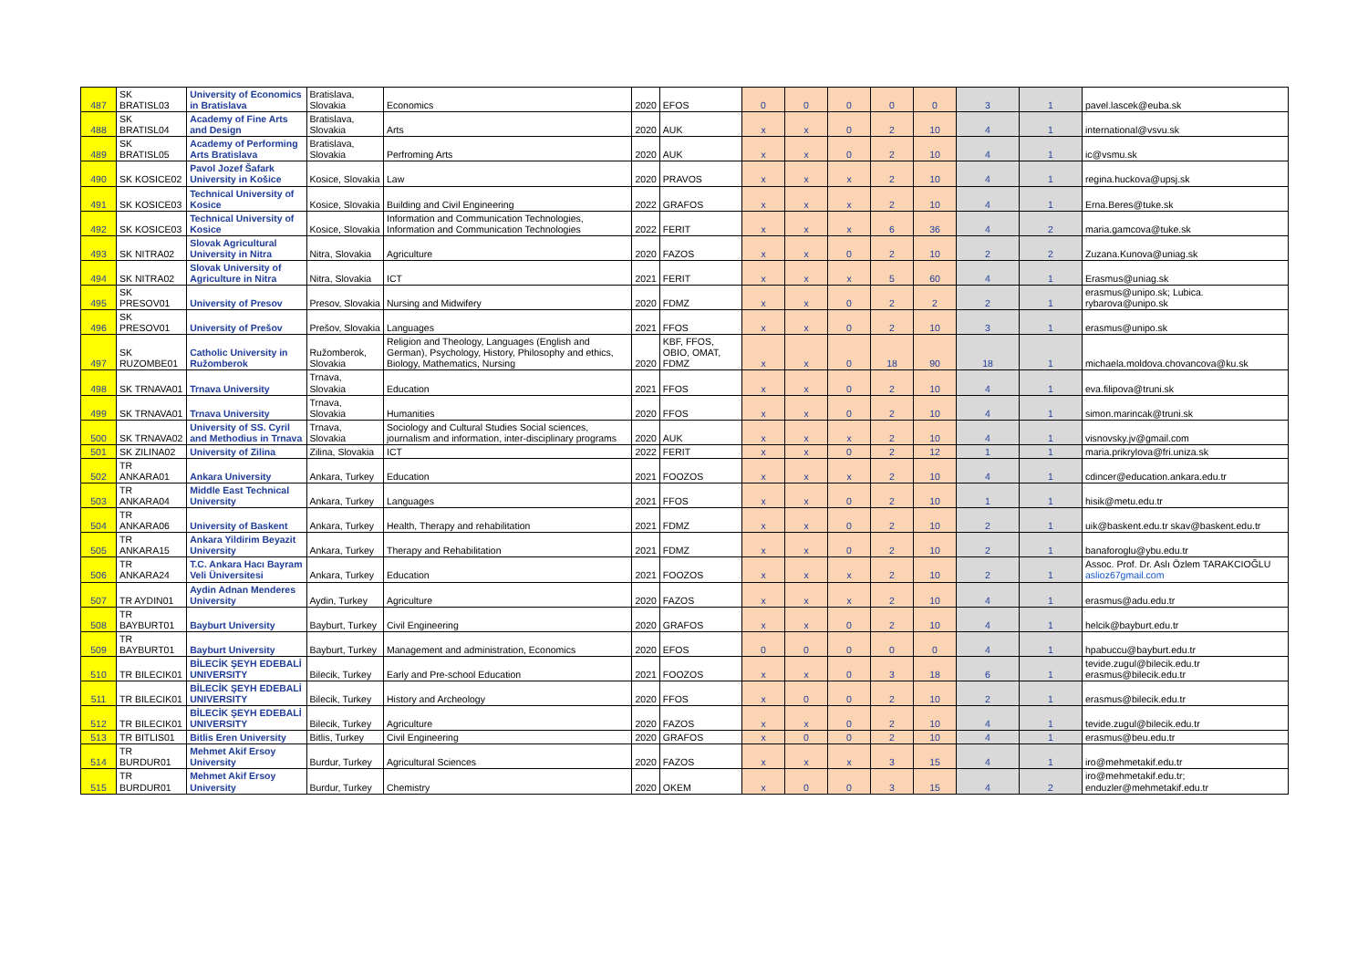| 487 | SK BRATISL03 | University of Economics in Bratislava | Bratislava, Slovakia | Economics | 2020 | EFOS | 0 | 0 | 0 | 0 | 0 | 3 | 1 | pavel.lascek@euba.sk |
| 488 | SK BRATISL04 | Academy of Fine Arts and Design | Bratislava, Slovakia | Arts | 2020 | AUK | x | x | 0 | 2 | 10 | 4 | 1 | international@vsvu.sk |
| 489 | SK BRATISL05 | Academy of Performing Arts Bratislava | Bratislava, Slovakia | Perfroming Arts | 2020 | AUK | x | x | 0 | 2 | 10 | 4 | 1 | ic@vsmu.sk |
| 490 | SK KOSICE02 | Pavol Jozef Šafark University in Košice | Kosice, Slovakia | Law | 2020 | PRAVOS | x | x | x | 2 | 10 | 4 | 1 | regina.huckova@upsj.sk |
| 491 | SK KOSICE03 | Technical University of Kosice | Kosice, Slovakia | Building and Civil Engineering | 2022 | GRAFOS | x | x | x | 2 | 10 | 4 | 1 | Erna.Beres@tuke.sk |
| 492 | SK KOSICE03 | Technical University of Kosice | Kosice, Slovakia | Information and Communication Technologies, Information and Communication Technologies | 2022 | FERIT | x | x | x | 6 | 36 | 4 | 2 | maria.gamcova@tuke.sk |
| 493 | SK NITRA02 | Slovak Agricultural University in Nitra | Nitra, Slovakia | Agriculture | 2020 | FAZOS | x | x | 0 | 2 | 10 | 2 | 2 | Zuzana.Kunova@uniag.sk |
| 494 | SK NITRA02 | Slovak University of Agriculture in Nitra | Nitra, Slovakia | ICT | 2021 | FERIT | x | x | x | 5 | 60 | 4 | 1 | Erasmus@uniag.sk |
| 495 | SK PRESOV01 | University of Presov | Presov, Slovakia | Nursing and Midwifery | 2020 | FDMZ | x | x | 0 | 2 | 2 | 2 | 1 | erasmus@unipo.sk; Lubica. rybarova@unipo.sk |
| 496 | SK PRESOV01 | University of Prešov | Prešov, Slovakia | Languages | 2021 | FFOS | x | x | 0 | 2 | 10 | 3 | 1 | erasmus@unipo.sk |
| 497 | SK RUZOMBE01 | Catholic University in Ružomberok | Ružomberok, Slovakia | Religion and Theology, Languages (English and German), Psychology, History, Philosophy and ethics, Biology, Mathematics, Nursing | 2020 | KBF, FFOS, OBIO, OMAT, FDMZ | x | x | 0 | 18 | 90 | 18 | 1 | michaela.moldova.chovancova@ku.sk |
| 498 | SK TRNAVA01 | Trnava University | Trnava, Slovakia | Education | 2021 | FFOS | x | x | 0 | 2 | 10 | 4 | 1 | eva.filipova@truni.sk |
| 499 | SK TRNAVA01 | Trnava University | Trnava, Slovakia | Humanities | 2020 | FFOS | x | x | 0 | 2 | 10 | 4 | 1 | simon.marincak@truni.sk |
| 500 | SK TRNAVA02 | University of SS. Cyril and Methodius in Trnava | Trnava, Slovakia | Sociology and Cultural Studies Social sciences, journalism and information, inter-disciplinary programs | 2020 | AUK | x | x | x | 2 | 10 | 4 | 1 | visnovsky.jv@gmail.com |
| 501 | SK ZILINA02 | University of Zilina | Zilina, Slovakia | ICT | 2022 | FERIT | x | x | 0 | 2 | 12 | 1 | 1 | maria.prikrylova@fri.uniza.sk |
| 502 | TR ANKARA01 | Ankara University | Ankara, Turkey | Education | 2021 | FOOZOS | x | x | x | 2 | 10 | 4 | 1 | cdincer@education.ankara.edu.tr |
| 503 | TR ANKARA04 | Middle East Technical University | Ankara, Turkey | Languages | 2021 | FFOS | x | x | 0 | 2 | 10 | 1 | 1 | hisik@metu.edu.tr |
| 504 | TR ANKARA06 | University of Baskent | Ankara, Turkey | Health, Therapy and rehabilitation | 2021 | FDMZ | x | x | 0 | 2 | 10 | 2 | 1 | uik@baskent.edu.tr skav@baskent.edu.tr |
| 505 | TR ANKARA15 | Ankara Yildirim Beyazit University | Ankara, Turkey | Therapy and Rehabilitation | 2021 | FDMZ | x | x | 0 | 2 | 10 | 2 | 1 | banaforoglu@ybu.edu.tr |
| 506 | TR ANKARA24 | T.C. Ankara Hacı Bayram Veli Üniversitesi | Ankara, Turkey | Education | 2021 | FOOZOS | x | x | x | 2 | 10 | 2 | 1 | Assoc. Prof. Dr. Aslı Özlem TARAKCIOĞLU aslioz67gmail.com |
| 507 | TR AYDIN01 | Aydin Adnan Menderes University | Aydin, Turkey | Agriculture | 2020 | FAZOS | x | x | x | 2 | 10 | 4 | 1 | erasmus@adu.edu.tr |
| 508 | TR BAYBURT01 | Bayburt University | Bayburt, Turkey | Civil Engineering | 2020 | GRAFOS | x | x | 0 | 2 | 10 | 4 | 1 | helcik@bayburt.edu.tr |
| 509 | TR BAYBURT01 | Bayburt University | Bayburt, Turkey | Management and administration, Economics | 2020 | EFOS | 0 | 0 | 0 | 0 | 0 | 4 | 1 | hpabuccu@bayburt.edu.tr |
| 510 | TR BILECIK01 | BİLECİK ŞEYH EDEBALİ UNIVERSITY | Bilecik, Turkey | Early and Pre-school Education | 2021 | FOOZOS | x | x | 0 | 3 | 18 | 6 | 1 | tevide.zugul@bilecik.edu.tr erasmus@bilecik.edu.tr |
| 511 | TR BILECIK01 | BİLECİK ŞEYH EDEBALİ UNIVERSITY | Bilecik, Turkey | History and Archeology | 2020 | FFOS | x | 0 | 0 | 2 | 10 | 2 | 1 | erasmus@bilecik.edu.tr |
| 512 | TR BILECIK01 | BİLECİK ŞEYH EDEBALİ UNIVERSITY | Bilecik, Turkey | Agriculture | 2020 | FAZOS | x | x | 0 | 2 | 10 | 4 | 1 | tevide.zugul@bilecik.edu.tr |
| 513 | TR BITLIS01 | Bitlis Eren University | Bitlis, Turkey | Civil Engineering | 2020 | GRAFOS | x | 0 | 0 | 2 | 10 | 4 | 1 | erasmus@beu.edu.tr |
| 514 | TR BURDUR01 | Mehmet Akif Ersoy University | Burdur, Turkey | Agricultural Sciences | 2020 | FAZOS | x | x | x | 3 | 15 | 4 | 1 | iro@mehmetakif.edu.tr |
| 515 | TR BURDUR01 | Mehmet Akif Ersoy University | Burdur, Turkey | Chemistry | 2020 | OKEM | x | 0 | 0 | 3 | 15 | 4 | 2 | iro@mehmetakif.edu.tr; enduzler@mehmetakif.edu.tr |